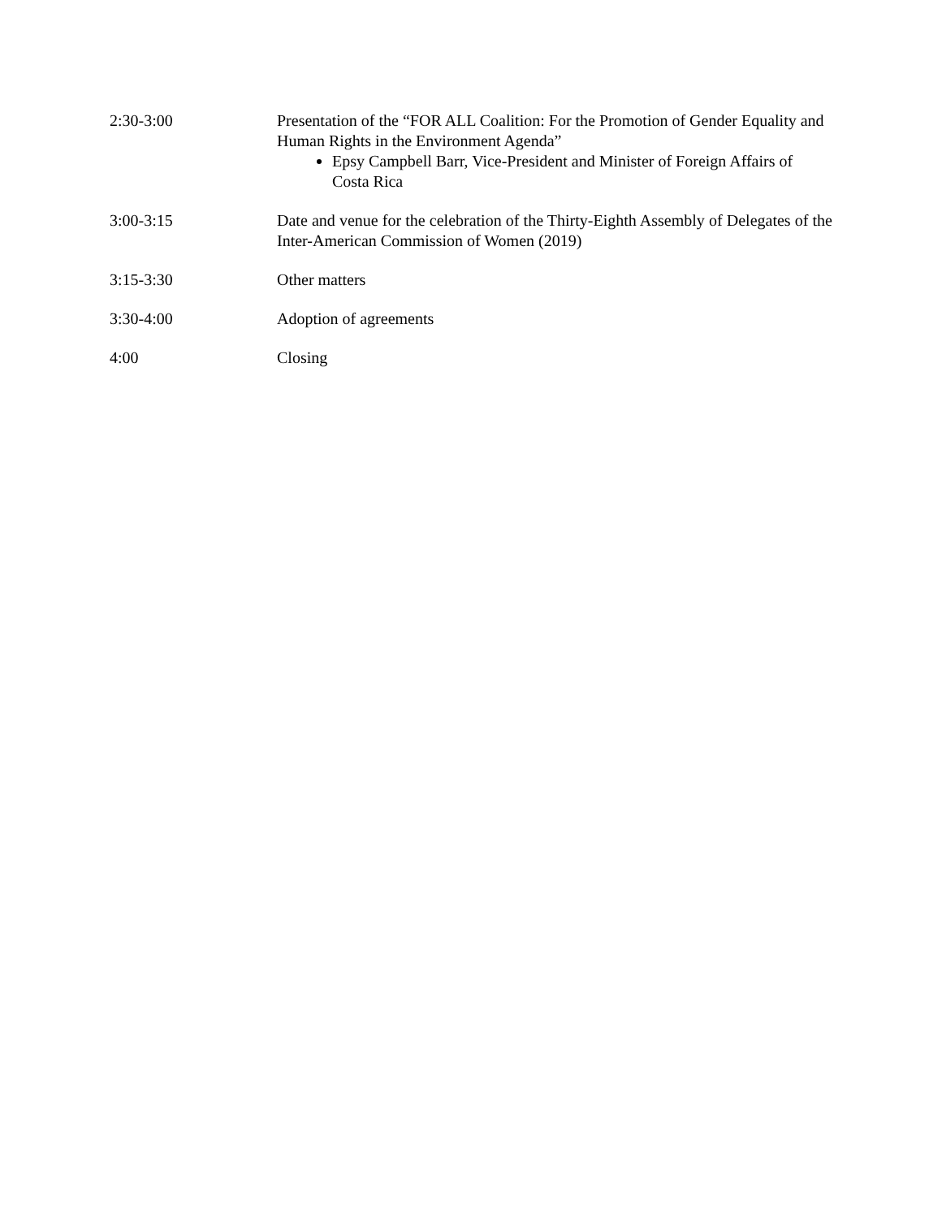| 2:30-3:00 | Presentation of the “FOR ALL Coalition: For the Promotion of Gender Equality and Human Rights in the Environment Agenda” Epsy Campbell Barr, Vice-President and Minister of Foreign Affairs of Costa Rica |
| 3:00-3:15 | Date and venue for the celebration of the Thirty-Eighth Assembly of Delegates of the Inter-American Commission of Women (2019) |
| 3:15-3:30 | Other matters |
| 3:30-4:00 | Adoption of agreements |
| 4:00 | Closing |